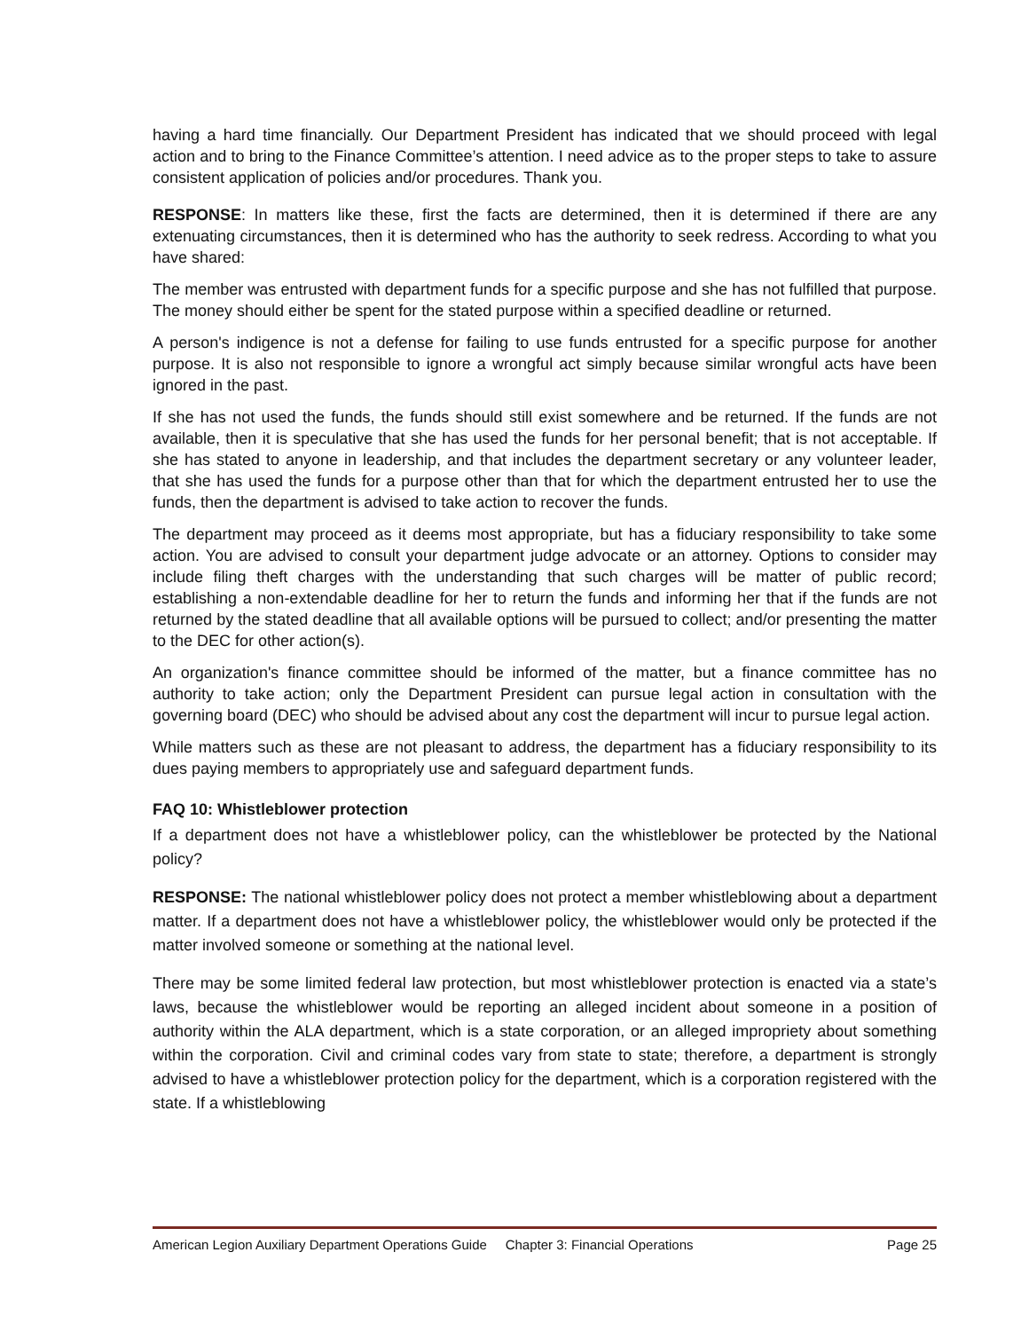having a hard time financially. Our Department President has indicated that we should proceed with legal action and to bring to the Finance Committee’s attention. I need advice as to the proper steps to take to assure consistent application of policies and/or procedures. Thank you.
RESPONSE: In matters like these, first the facts are determined, then it is determined if there are any extenuating circumstances, then it is determined who has the authority to seek redress. According to what you have shared:
The member was entrusted with department funds for a specific purpose and she has not fulfilled that purpose. The money should either be spent for the stated purpose within a specified deadline or returned.
A person's indigence is not a defense for failing to use funds entrusted for a specific purpose for another purpose. It is also not responsible to ignore a wrongful act simply because similar wrongful acts have been ignored in the past.
If she has not used the funds, the funds should still exist somewhere and be returned. If the funds are not available, then it is speculative that she has used the funds for her personal benefit; that is not acceptable. If she has stated to anyone in leadership, and that includes the department secretary or any volunteer leader, that she has used the funds for a purpose other than that for which the department entrusted her to use the funds, then the department is advised to take action to recover the funds.
The department may proceed as it deems most appropriate, but has a fiduciary responsibility to take some action. You are advised to consult your department judge advocate or an attorney. Options to consider may include filing theft charges with the understanding that such charges will be matter of public record; establishing a non-extendable deadline for her to return the funds and informing her that if the funds are not returned by the stated deadline that all available options will be pursued to collect; and/or presenting the matter to the DEC for other action(s).
An organization's finance committee should be informed of the matter, but a finance committee has no authority to take action; only the Department President can pursue legal action in consultation with the governing board (DEC) who should be advised about any cost the department will incur to pursue legal action.
While matters such as these are not pleasant to address, the department has a fiduciary responsibility to its dues paying members to appropriately use and safeguard department funds.
FAQ 10: Whistleblower protection
If a department does not have a whistleblower policy, can the whistleblower be protected by the National policy?
RESPONSE: The national whistleblower policy does not protect a member whistleblowing about a department matter. If a department does not have a whistleblower policy, the whistleblower would only be protected if the matter involved someone or something at the national level.
There may be some limited federal law protection, but most whistleblower protection is enacted via a state’s laws, because the whistleblower would be reporting an alleged incident about someone in a position of authority within the ALA department, which is a state corporation, or an alleged impropriety about something within the corporation. Civil and criminal codes vary from state to state; therefore, a department is strongly advised to have a whistleblower protection policy for the department, which is a corporation registered with the state. If a whistleblowing
American Legion Auxiliary Department Operations Guide Chapter 3: Financial Operations Page 25